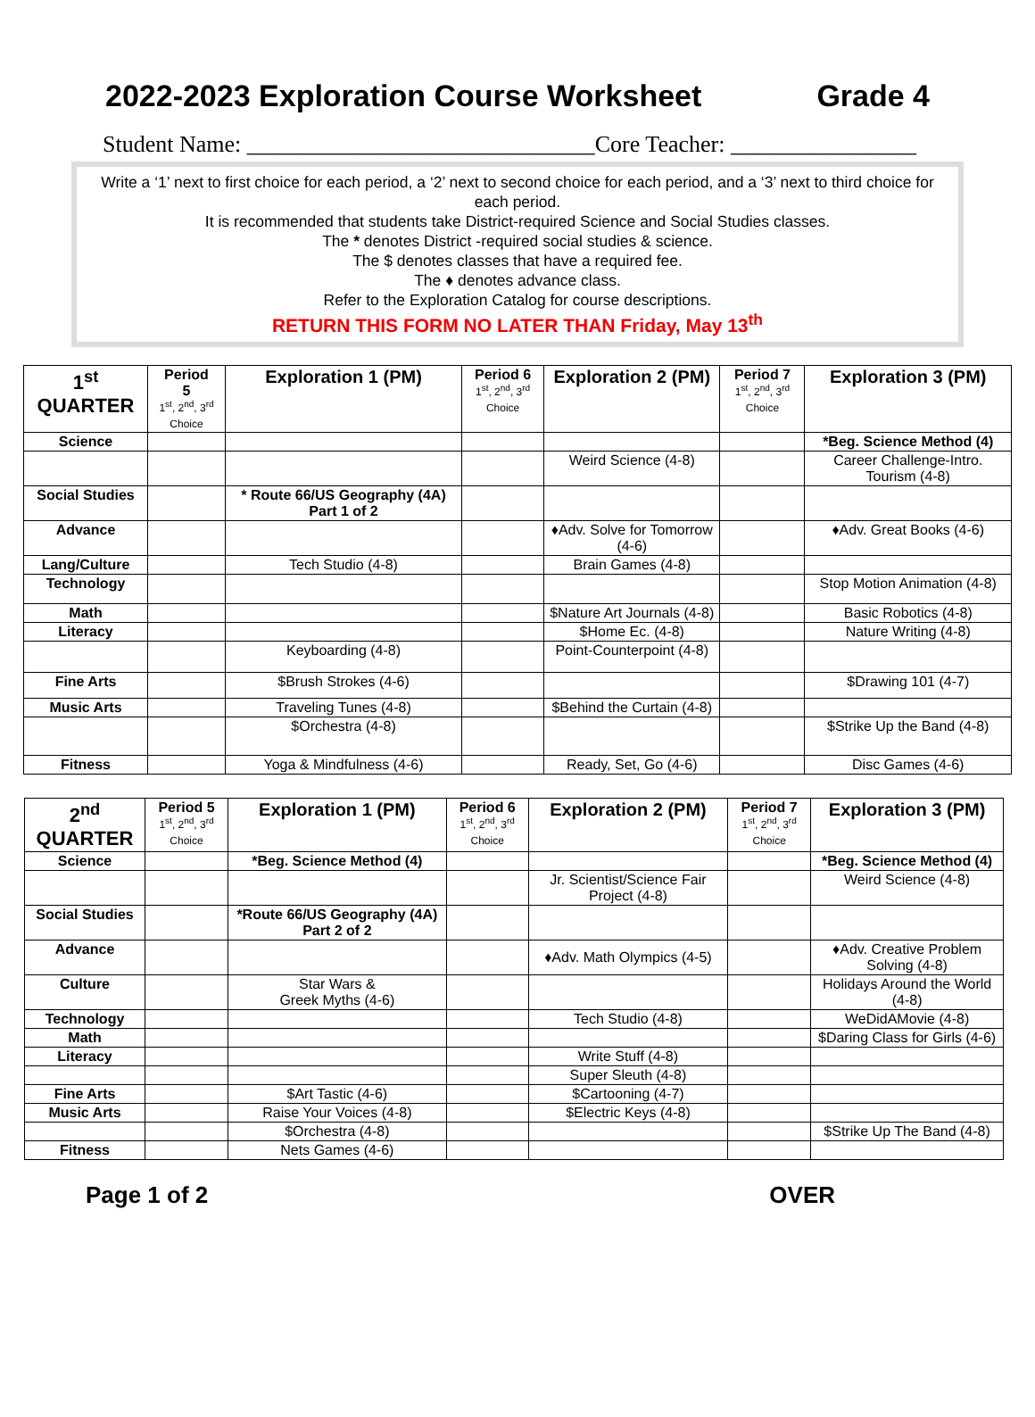2022-2023 Exploration Course Worksheet Grade 4
Student Name: ______________________________Core Teacher: ________________
Write a ‘1’ next to first choice for each period, a ‘2’ next to second choice for each period, and a ‘3’ next to third choice for each period.
It is recommended that students take District-required Science and Social Studies classes.
The * denotes District -required social studies & science.
The $ denotes classes that have a required fee.
The ♦ denotes advance class.
Refer to the Exploration Catalog for course descriptions.
RETURN THIS FORM NO LATER THAN Friday, May 13<sup>th</sup>
| 1<sup>st</sup> QUARTER | Period 5 1<sup>st</sup>, 2<sup>nd</sup>, 3<sup>rd</sup> Choice | Exploration 1 (PM) | Period 6 1<sup>st</sup>, 2<sup>nd</sup>, 3<sup>rd</sup> Choice | Exploration 2 (PM) | Period 7 1<sup>st</sup>, 2<sup>nd</sup>, 3<sup>rd</sup> Choice | Exploration 3 (PM) |
| --- | --- | --- | --- | --- | --- | --- |
| Science | | | | | | *Beg. Science Method (4) |
| | | | | Weird Science (4-8) | | Career Challenge-Intro. Tourism (4-8) |
| Social Studies | | * Route 66/US Geography (4A) Part 1 of 2 | | | | |
| Advance | | | | ♦Adv. Solve for Tomorrow (4-6) | | ♦Adv. Great Books (4-6) |
| Lang/Culture | | Tech Studio (4-8) | | Brain Games (4-8) | | |
| Technology | | | | | | Stop Motion Animation (4-8) |
| Math | | | | $Nature Art Journals (4-8) | | Basic Robotics (4-8) |
| Literacy | | | | $Home Ec. (4-8) | | Nature Writing (4-8) |
| | | Keyboarding (4-8) | | Point-Counterpoint (4-8) | | |
| Fine Arts | | $Brush Strokes (4-6) | | | | $Drawing 101 (4-7) |
| Music Arts | | Traveling Tunes (4-8) | | $Behind the Curtain (4-8) | | |
| | | $Orchestra (4-8) | | | | $Strike Up the Band (4-8) |
| Fitness | | Yoga & Mindfulness (4-6) | | Ready, Set, Go (4-6) | | Disc Games (4-6) |
| 2<sup>nd</sup> QUARTER | Period 5 1<sup>st</sup>, 2<sup>nd</sup>, 3<sup>rd</sup> Choice | Exploration 1 (PM) | Period 6 1<sup>st</sup>, 2<sup>nd</sup>, 3<sup>rd</sup> Choice | Exploration 2 (PM) | Period 7 1<sup>st</sup>, 2<sup>nd</sup>, 3<sup>rd</sup> Choice | Exploration 3 (PM) |
| --- | --- | --- | --- | --- | --- | --- |
| Science | | *Beg. Science Method (4) | | | | *Beg. Science Method (4) |
| | | | | Jr. Scientist/Science Fair Project (4-8) | | Weird Science (4-8) |
| Social Studies | | *Route 66/US Geography (4A) Part 2 of 2 | | | | |
| Advance | | | | ♦Adv. Math Olympics (4-5) | | ♦Adv. Creative Problem Solving (4-8) |
| Culture | | Star Wars & Greek Myths (4-6) | | | | Holidays Around the World (4-8) |
| Technology | | | | Tech Studio (4-8) | | WeDidAMovie (4-8) |
| Math | | | | | | $Daring Class for Girls (4-6) |
| Literacy | | | | Write Stuff (4-8) | | |
| | | | | Super Sleuth (4-8) | | |
| Fine Arts | | $Art Tastic (4-6) | | $Cartooning (4-7) | | |
| Music Arts | | Raise Your Voices (4-8) | | $Electric Keys (4-8) | | |
| | | $Orchestra (4-8) | | | | $Strike Up The Band (4-8) |
| Fitness | | Nets Games (4-6) | | | | |
Page 1 of 2 OVER